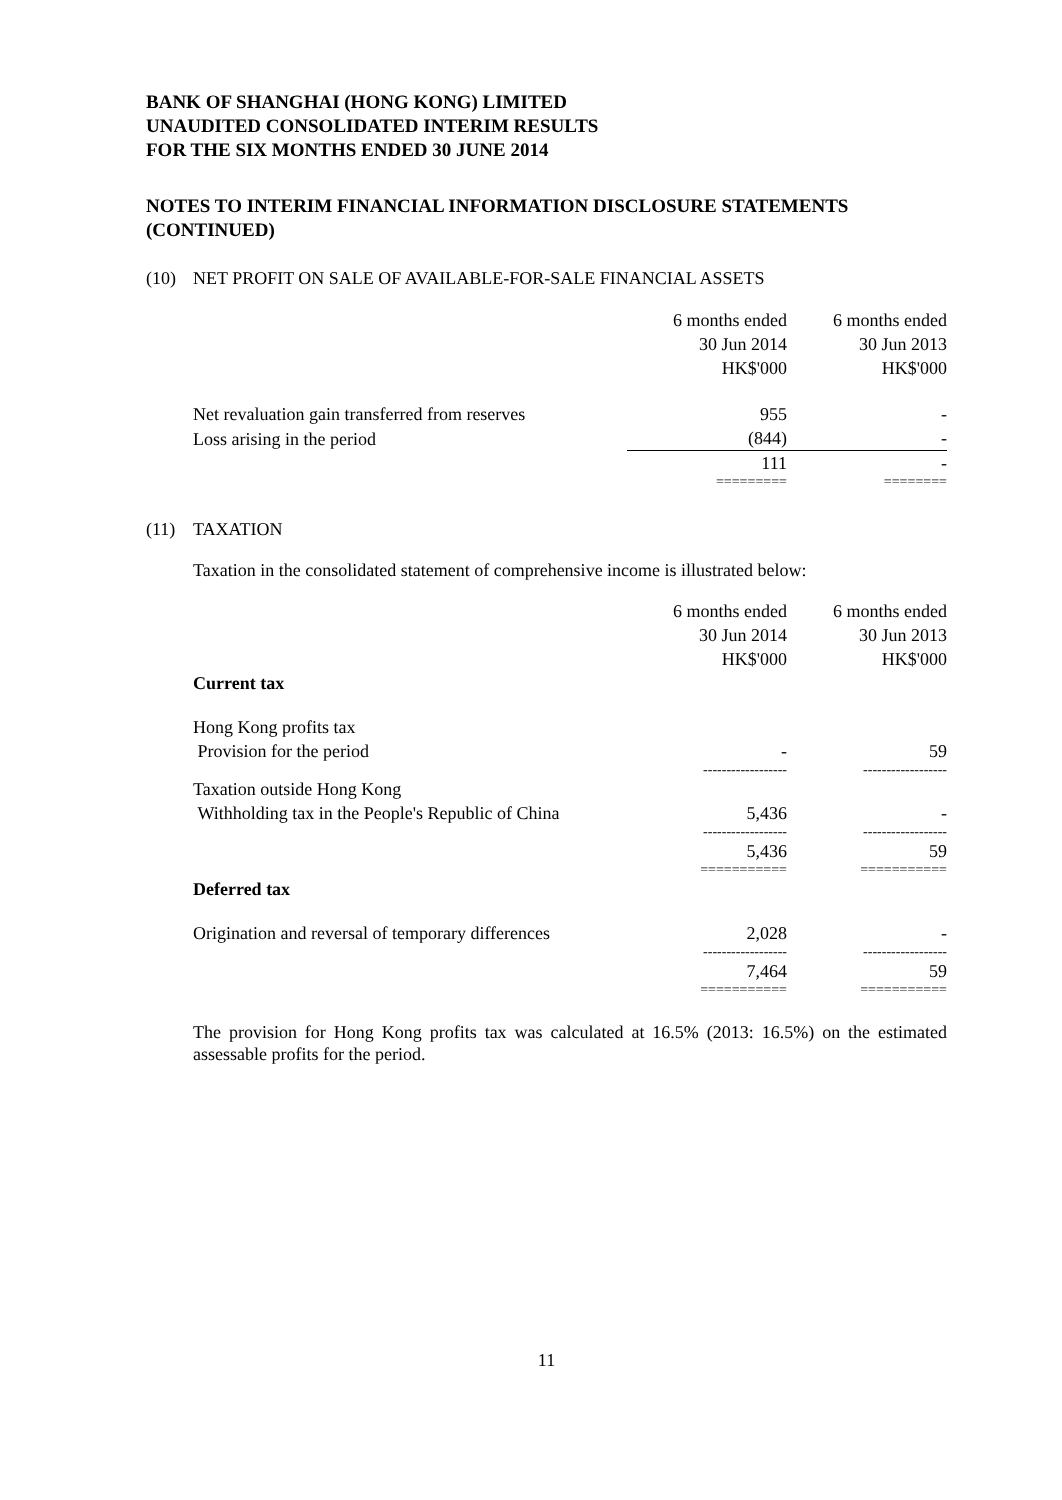BANK OF SHANGHAI (HONG KONG) LIMITED
UNAUDITED CONSOLIDATED INTERIM RESULTS
FOR THE SIX MONTHS ENDED 30 JUNE 2014
NOTES TO INTERIM FINANCIAL INFORMATION DISCLOSURE STATEMENTS (CONTINUED)
(10) NET PROFIT ON SALE OF AVAILABLE-FOR-SALE FINANCIAL ASSETS
| | 6 months ended 30 Jun 2014 HK$'000 | 6 months ended 30 Jun 2013 HK$'000 |
| --- | --- | --- |
| Net revaluation gain transferred from reserves | 955 | - |
| Loss arising in the period | (844) | - |
| | 111 | - |
| | ========= | ======== |
(11) TAXATION
Taxation in the consolidated statement of comprehensive income is illustrated below:
| Current tax | 6 months ended 30 Jun 2014 HK$'000 | 6 months ended 30 Jun 2013 HK$'000 |
| --- | --- | --- |
| Hong Kong profits tax | | |
| Provision for the period | - | 59 |
| | ------------------ | ------------------ |
| Taxation outside Hong Kong | | |
| Withholding tax in the People's Republic of China | 5,436 | - |
| | ------------------ | ------------------ |
| | 5,436 | 59 |
| | =========== | =========== |
| Deferred tax | | |
| Origination and reversal of temporary differences | 2,028 | - |
| | ------------------ | ------------------ |
| | 7,464 | 59 |
| | =========== | =========== |
The provision for Hong Kong profits tax was calculated at 16.5% (2013: 16.5%) on the estimated assessable profits for the period.
11